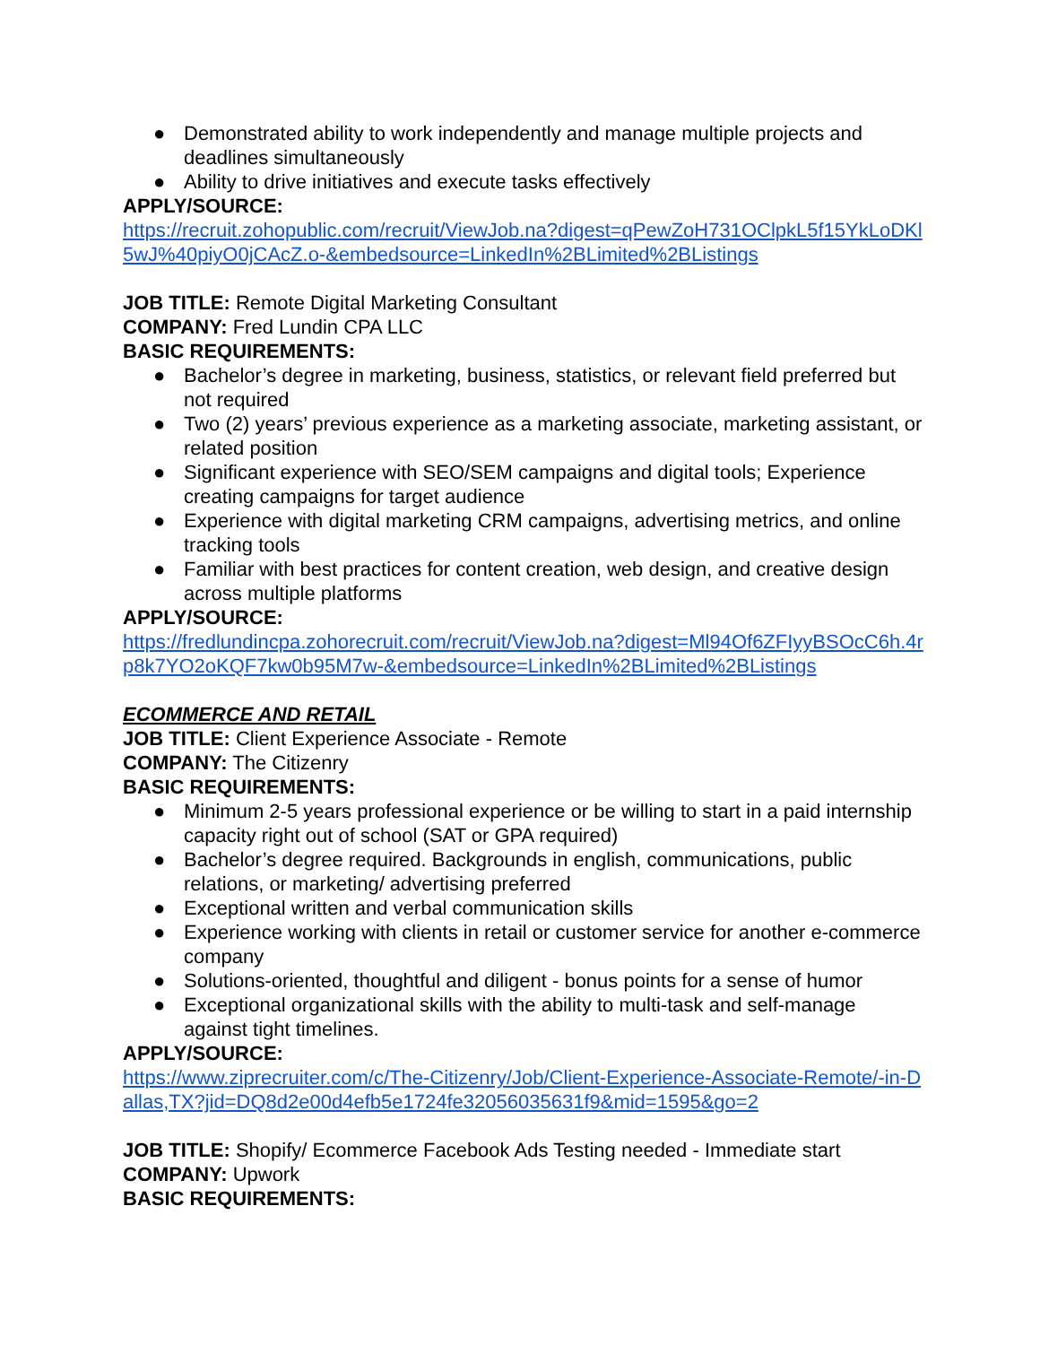● Demonstrated ability to work independently and manage multiple projects and deadlines simultaneously
● Ability to drive initiatives and execute tasks effectively
APPLY/SOURCE:
https://recruit.zohopublic.com/recruit/ViewJob.na?digest=qPewZoH731OClpkL5f15YkLoDKl5wJ%40piyO0jCAcZ.o-&embedsource=LinkedIn%2BLimited%2BListings
JOB TITLE: Remote Digital Marketing Consultant
COMPANY: Fred Lundin CPA LLC
BASIC REQUIREMENTS:
● Bachelor’s degree in marketing, business, statistics, or relevant field preferred but not required
● Two (2) years’ previous experience as a marketing associate, marketing assistant, or related position
● Significant experience with SEO/SEM campaigns and digital tools; Experience creating campaigns for target audience
● Experience with digital marketing CRM campaigns, advertising metrics, and online tracking tools
● Familiar with best practices for content creation, web design, and creative design across multiple platforms
APPLY/SOURCE:
https://fredlundincpa.zohorecruit.com/recruit/ViewJob.na?digest=Ml94Of6ZFIyyBSOcC6h.4rp8k7YO2oKQF7kw0b95M7w-&embedsource=LinkedIn%2BLimited%2BListings
ECOMMERCE AND RETAIL
JOB TITLE: Client Experience Associate - Remote
COMPANY: The Citizenry
BASIC REQUIREMENTS:
● Minimum 2-5 years professional experience or be willing to start in a paid internship capacity right out of school (SAT or GPA required)
● Bachelor’s degree required. Backgrounds in english, communications, public relations, or marketing/ advertising preferred
● Exceptional written and verbal communication skills
● Experience working with clients in retail or customer service for another e-commerce company
● Solutions-oriented, thoughtful and diligent - bonus points for a sense of humor
● Exceptional organizational skills with the ability to multi-task and self-manage against tight timelines.
APPLY/SOURCE:
https://www.ziprecruiter.com/c/The-Citizenry/Job/Client-Experience-Associate-Remote/-in-Dallas,TX?jid=DQ8d2e00d4efb5e1724fe32056035631f9&mid=1595&go=2
JOB TITLE: Shopify/ Ecommerce Facebook Ads Testing needed - Immediate start
COMPANY: Upwork
BASIC REQUIREMENTS: